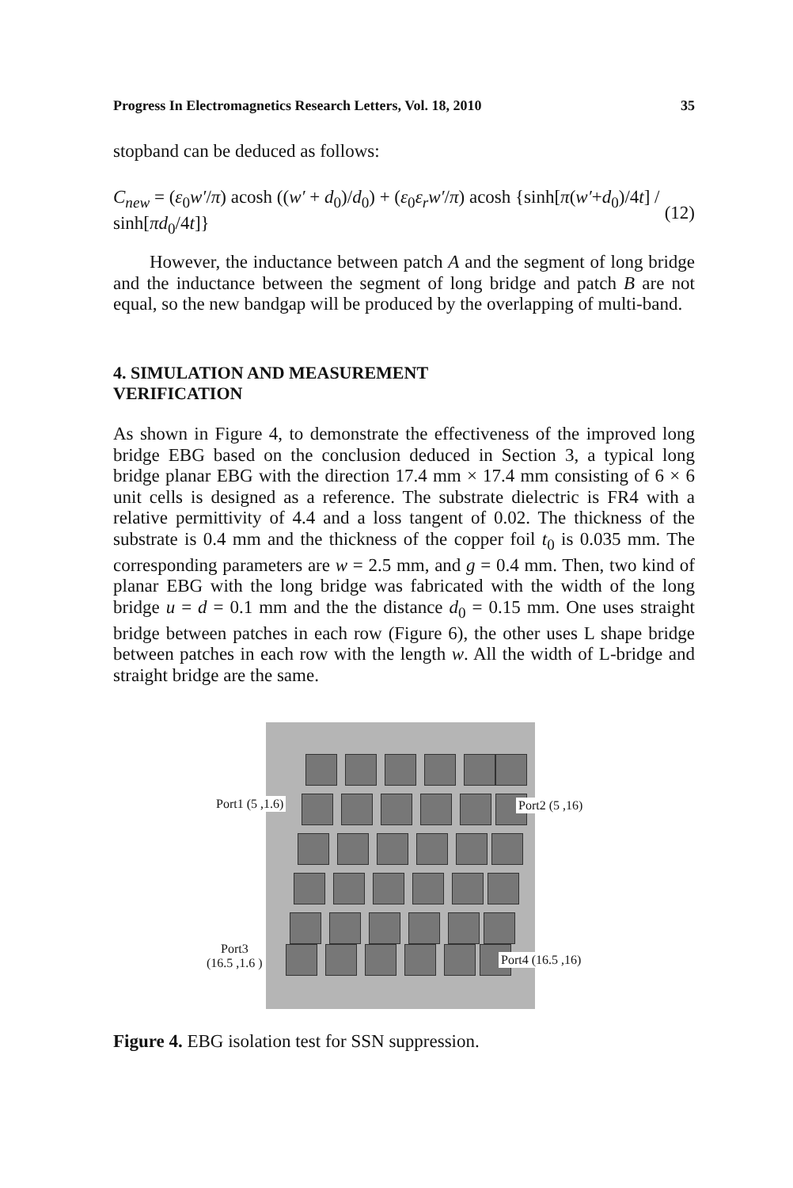Progress In Electromagnetics Research Letters, Vol. 18, 2010 35
stopband can be deduced as follows:
C<sub>new</sub> = (ε<sub>0</sub>w′/π) acosh ((w′ + d<sub>0</sub>)/d<sub>0</sub>) + (ε<sub>0</sub>ε<sub>r</sub>w′/π) acosh {sinh[π(w′+d<sub>0</sub>)/4t] / sinh[πd<sub>0</sub>/4t]} (12)
However, the inductance between patch A and the segment of long bridge and the inductance between the segment of long bridge and patch B are not equal, so the new bandgap will be produced by the overlapping of multi-band.
4. SIMULATION AND MEASUREMENT
VERIFICATION
As shown in Figure 4, to demonstrate the effectiveness of the improved long bridge EBG based on the conclusion deduced in Section 3, a typical long bridge planar EBG with the direction 17.4 mm × 17.4 mm consisting of 6 × 6 unit cells is designed as a reference. The substrate dielectric is FR4 with a relative permittivity of 4.4 and a loss tangent of 0.02. The thickness of the substrate is 0.4 mm and the thickness of the copper foil t<sub>0</sub> is 0.035 mm. The corresponding parameters are w = 2.5 mm, and g = 0.4 mm. Then, two kind of planar EBG with the long bridge was fabricated with the width of the long bridge u = d = 0.1 mm and the the distance d<sub>0</sub> = 0.15 mm. One uses straight bridge between patches in each row (Figure 6), the other uses L shape bridge between patches in each row with the length w. All the width of L-bridge and straight bridge are the same.
Port1 (5 ,1.6) Port2 (5 ,16)
Port3
(16.5 ,1.6 )
Port4 (16.5 ,16)
Figure 4. EBG isolation test for SSN suppression.